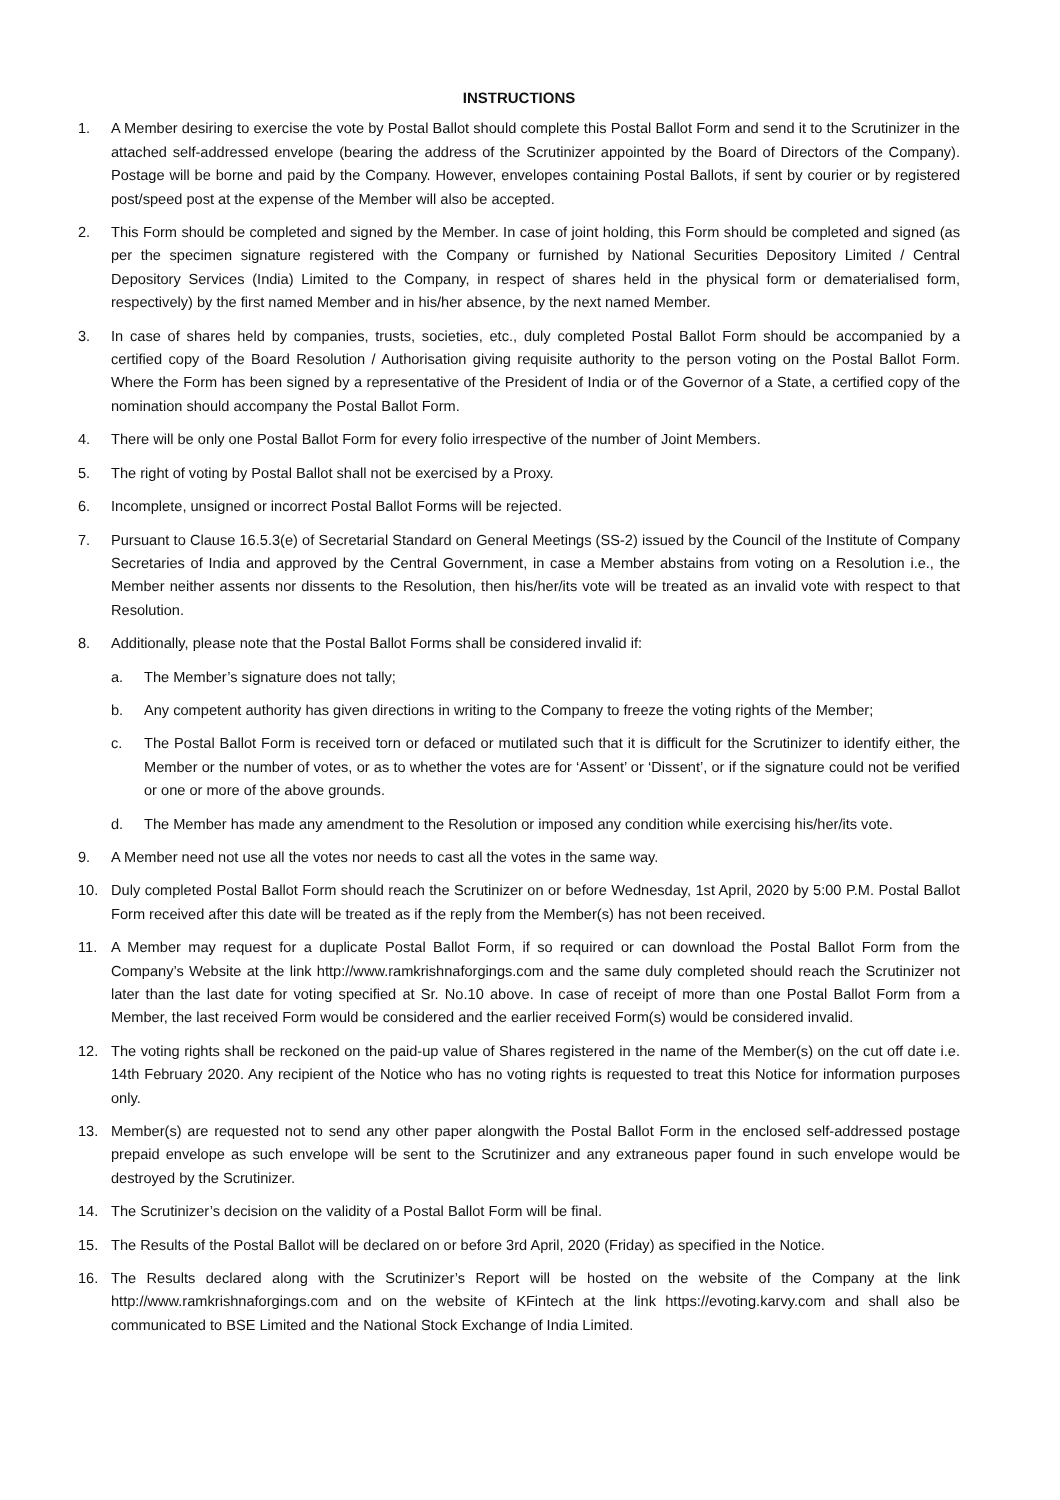INSTRUCTIONS
1. A Member desiring to exercise the vote by Postal Ballot should complete this Postal Ballot Form and send it to the Scrutinizer in the attached self-addressed envelope (bearing the address of the Scrutinizer appointed by the Board of Directors of the Company). Postage will be borne and paid by the Company. However, envelopes containing Postal Ballots, if sent by courier or by registered post/speed post at the expense of the Member will also be accepted.
2. This Form should be completed and signed by the Member. In case of joint holding, this Form should be completed and signed (as per the specimen signature registered with the Company or furnished by National Securities Depository Limited / Central Depository Services (India) Limited to the Company, in respect of shares held in the physical form or dematerialised form, respectively) by the first named Member and in his/her absence, by the next named Member.
3. In case of shares held by companies, trusts, societies, etc., duly completed Postal Ballot Form should be accompanied by a certified copy of the Board Resolution / Authorisation giving requisite authority to the person voting on the Postal Ballot Form. Where the Form has been signed by a representative of the President of India or of the Governor of a State, a certified copy of the nomination should accompany the Postal Ballot Form.
4. There will be only one Postal Ballot Form for every folio irrespective of the number of Joint Members.
5. The right of voting by Postal Ballot shall not be exercised by a Proxy.
6. Incomplete, unsigned or incorrect Postal Ballot Forms will be rejected.
7. Pursuant to Clause 16.5.3(e) of Secretarial Standard on General Meetings (SS-2) issued by the Council of the Institute of Company Secretaries of India and approved by the Central Government, in case a Member abstains from voting on a Resolution i.e., the Member neither assents nor dissents to the Resolution, then his/her/its vote will be treated as an invalid vote with respect to that Resolution.
8. Additionally, please note that the Postal Ballot Forms shall be considered invalid if:
a. The Member’s signature does not tally;
b. Any competent authority has given directions in writing to the Company to freeze the voting rights of the Member;
c. The Postal Ballot Form is received torn or defaced or mutilated such that it is difficult for the Scrutinizer to identify either, the Member or the number of votes, or as to whether the votes are for ‘Assent’ or ‘Dissent’, or if the signature could not be verified or one or more of the above grounds.
d. The Member has made any amendment to the Resolution or imposed any condition while exercising his/her/its vote.
9. A Member need not use all the votes nor needs to cast all the votes in the same way.
10. Duly completed Postal Ballot Form should reach the Scrutinizer on or before Wednesday, 1st April, 2020 by 5:00 P.M. Postal Ballot Form received after this date will be treated as if the reply from the Member(s) has not been received.
11. A Member may request for a duplicate Postal Ballot Form, if so required or can download the Postal Ballot Form from the Company’s Website at the link http://www.ramkrishnaforgings.com and the same duly completed should reach the Scrutinizer not later than the last date for voting specified at Sr. No.10 above. In case of receipt of more than one Postal Ballot Form from a Member, the last received Form would be considered and the earlier received Form(s) would be considered invalid.
12. The voting rights shall be reckoned on the paid-up value of Shares registered in the name of the Member(s) on the cut off date i.e. 14th February 2020. Any recipient of the Notice who has no voting rights is requested to treat this Notice for information purposes only.
13. Member(s) are requested not to send any other paper alongwith the Postal Ballot Form in the enclosed self-addressed postage prepaid envelope as such envelope will be sent to the Scrutinizer and any extraneous paper found in such envelope would be destroyed by the Scrutinizer.
14. The Scrutinizer’s decision on the validity of a Postal Ballot Form will be final.
15. The Results of the Postal Ballot will be declared on or before 3rd April, 2020 (Friday) as specified in the Notice.
16. The Results declared along with the Scrutinizer’s Report will be hosted on the website of the Company at the link http://www.ramkrishnaforgings.com and on the website of KFintech at the link https://evoting.karvy.com and shall also be communicated to BSE Limited and the National Stock Exchange of India Limited.